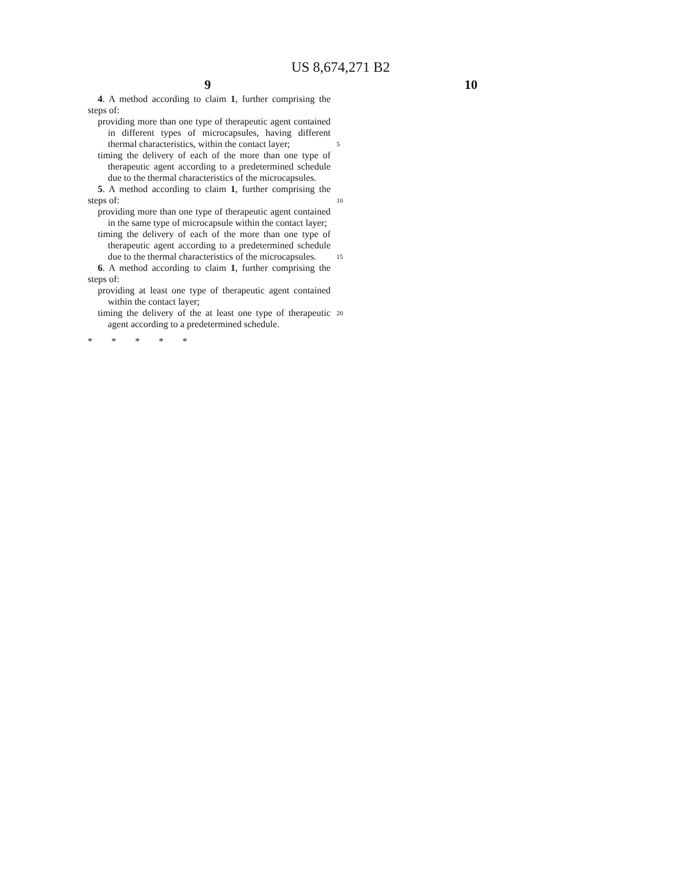US 8,674,271 B2
9 10
4. A method according to claim 1, further comprising the steps of:
providing more than one type of therapeutic agent contained in different types of microcapsules, having different thermal characteristics, within the contact layer;
timing the delivery of each of the more than one type of therapeutic agent according to a predetermined schedule due to the thermal characteristics of the microcapsules.
5. A method according to claim 1, further comprising the steps of:
providing more than one type of therapeutic agent contained in the same type of microcapsule within the contact layer;
timing the delivery of each of the more than one type of therapeutic agent according to a predetermined schedule due to the thermal characteristics of the microcapsules.
6. A method according to claim 1, further comprising the steps of:
providing at least one type of therapeutic agent contained within the contact layer;
timing the delivery of the at least one type of therapeutic agent according to a predetermined schedule.
* * * * *
5
10
15
20